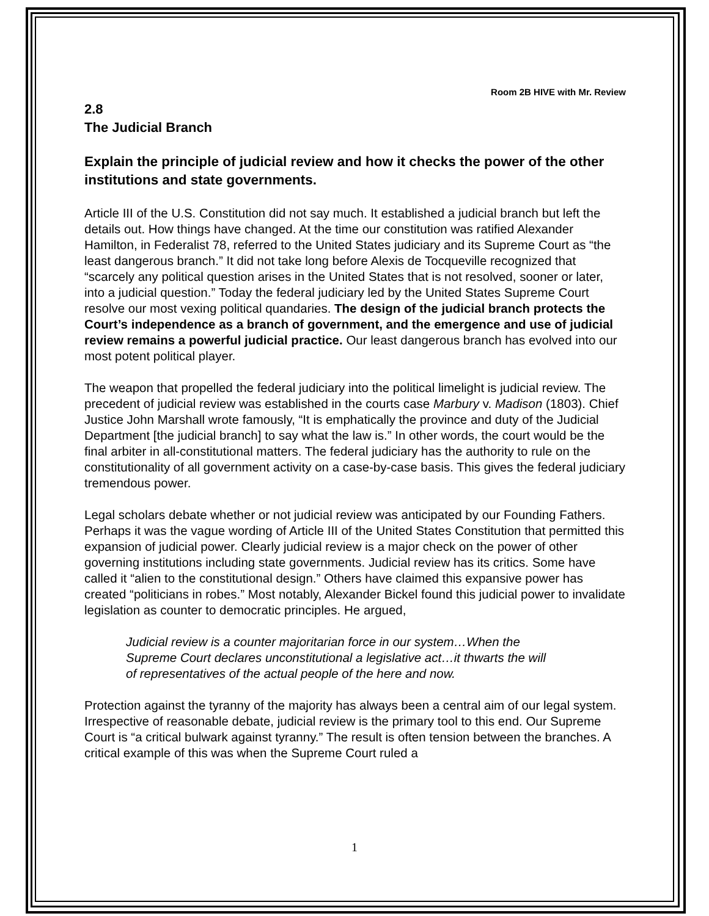Room 2B HIVE with Mr. Review
2.8
The Judicial Branch
Explain the principle of judicial review and how it checks the power of the other institutions and state governments.
Article III of the U.S. Constitution did not say much. It established a judicial branch but left the details out. How things have changed. At the time our constitution was ratified Alexander Hamilton, in Federalist 78, referred to the United States judiciary and its Supreme Court as “the least dangerous branch.” It did not take long before Alexis de Tocqueville recognized that “scarcely any political question arises in the United States that is not resolved, sooner or later, into a judicial question.” Today the federal judiciary led by the United States Supreme Court resolve our most vexing political quandaries. The design of the judicial branch protects the Court’s independence as a branch of government, and the emergence and use of judicial review remains a powerful judicial practice. Our least dangerous branch has evolved into our most potent political player.
The weapon that propelled the federal judiciary into the political limelight is judicial review. The precedent of judicial review was established in the courts case Marbury v. Madison (1803). Chief Justice John Marshall wrote famously, “It is emphatically the province and duty of the Judicial Department [the judicial branch] to say what the law is.” In other words, the court would be the final arbiter in all-constitutional matters. The federal judiciary has the authority to rule on the constitutionality of all government activity on a case-by-case basis. This gives the federal judiciary tremendous power.
Legal scholars debate whether or not judicial review was anticipated by our Founding Fathers. Perhaps it was the vague wording of Article III of the United States Constitution that permitted this expansion of judicial power. Clearly judicial review is a major check on the power of other governing institutions including state governments. Judicial review has its critics. Some have called it “alien to the constitutional design.” Others have claimed this expansive power has created “politicians in robes.” Most notably, Alexander Bickel found this judicial power to invalidate legislation as counter to democratic principles. He argued,
Judicial review is a counter majoritarian force in our system…When the Supreme Court declares unconstitutional a legislative act…it thwarts the will of representatives of the actual people of the here and now.
Protection against the tyranny of the majority has always been a central aim of our legal system. Irrespective of reasonable debate, judicial review is the primary tool to this end. Our Supreme Court is “a critical bulwark against tyranny.” The result is often tension between the branches. A critical example of this was when the Supreme Court ruled a
1